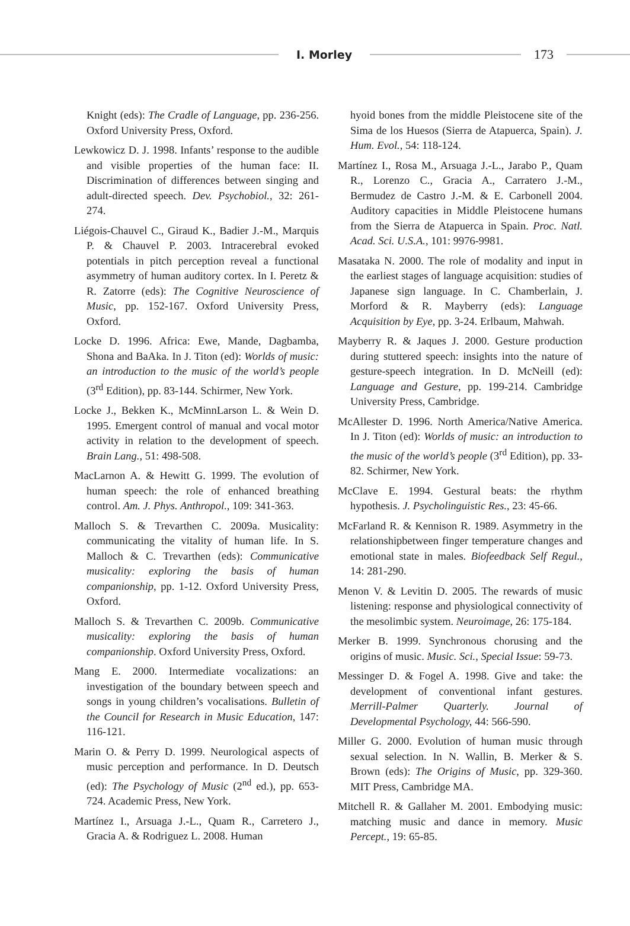I. Morley
173
Knight (eds): The Cradle of Language, pp. 236-256. Oxford University Press, Oxford.
Lewkowicz D. J. 1998. Infants’ response to the audible and visible properties of the human face: II. Discrimination of differences between singing and adult-directed speech. Dev. Psychobiol., 32: 261-274.
Liégois-Chauvel C., Giraud K., Badier J.-M., Marquis P. & Chauvel P. 2003. Intracerebral evoked potentials in pitch perception reveal a functional asymmetry of human auditory cortex. In I. Peretz & R. Zatorre (eds): The Cognitive Neuroscience of Music, pp. 152-167. Oxford University Press, Oxford.
Locke D. 1996. Africa: Ewe, Mande, Dagbamba, Shona and BaAka. In J. Titon (ed): Worlds of music: an introduction to the music of the world’s people (3<sup>rd</sup> Edition), pp. 83-144. Schirmer, New York.
Locke J., Bekken K., McMinnLarson L. & Wein D. 1995. Emergent control of manual and vocal motor activity in relation to the development of speech. Brain Lang., 51: 498-508.
MacLarnon A. & Hewitt G. 1999. The evolution of human speech: the role of enhanced breathing control. Am. J. Phys. Anthropol., 109: 341-363.
Malloch S. & Trevarthen C. 2009a. Musicality: communicating the vitality of human life. In S. Malloch & C. Trevarthen (eds): Communicative musicality: exploring the basis of human companionship, pp. 1-12. Oxford University Press, Oxford.
Malloch S. & Trevarthen C. 2009b. Communicative musicality: exploring the basis of human companionship. Oxford University Press, Oxford.
Mang E. 2000. Intermediate vocalizations: an investigation of the boundary between speech and songs in young children’s vocalisations. Bulletin of the Council for Research in Music Education, 147: 116-121.
Marin O. & Perry D. 1999. Neurological aspects of music perception and performance. In D. Deutsch (ed): The Psychology of Music (2<sup>nd</sup> ed.), pp. 653-724. Academic Press, New York.
Martínez I., Arsuaga J.-L., Quam R., Carretero J., Gracia A. & Rodriguez L. 2008. Human
hyoid bones from the middle Pleistocene site of the Sima de los Huesos (Sierra de Atapuerca, Spain). J. Hum. Evol., 54: 118-124.
Martínez I., Rosa M., Arsuaga J.-L., Jarabo P., Quam R., Lorenzo C., Gracia A., Carratero J.-M., Bermudez de Castro J.-M. & E. Carbonell 2004. Auditory capacities in Middle Pleistocene humans from the Sierra de Atapuerca in Spain. Proc. Natl. Acad. Sci. U.S.A., 101: 9976-9981.
Masataka N. 2000. The role of modality and input in the earliest stages of language acquisition: studies of Japanese sign language. In C. Chamberlain, J. Morford & R. Mayberry (eds): Language Acquisition by Eye, pp. 3-24. Erlbaum, Mahwah.
Mayberry R. & Jaques J. 2000. Gesture production during stuttered speech: insights into the nature of gesture-speech integration. In D. McNeill (ed): Language and Gesture, pp. 199-214. Cambridge University Press, Cambridge.
McAllester D. 1996. North America/Native America. In J. Titon (ed): Worlds of music: an introduction to the music of the world’s people (3<sup>rd</sup> Edition), pp. 33-82. Schirmer, New York.
McClave E. 1994. Gestural beats: the rhythm hypothesis. J. Psycholinguistic Res., 23: 45-66.
McFarland R. & Kennison R. 1989. Asymmetry in the relationshipbetween finger temperature changes and emotional state in males. Biofeedback Self Regul., 14: 281-290.
Menon V. & Levitin D. 2005. The rewards of music listening: response and physiological connectivity of the mesolimbic system. Neuroimage, 26: 175-184.
Merker B. 1999. Synchronous chorusing and the origins of music. Music. Sci., Special Issue: 59-73.
Messinger D. & Fogel A. 1998. Give and take: the development of conventional infant gestures. Merrill-Palmer Quarterly. Journal of Developmental Psychology, 44: 566-590.
Miller G. 2000. Evolution of human music through sexual selection. In N. Wallin, B. Merker & S. Brown (eds): The Origins of Music, pp. 329-360. MIT Press, Cambridge MA.
Mitchell R. & Gallaher M. 2001. Embodying music: matching music and dance in memory. Music Percept., 19: 65-85.